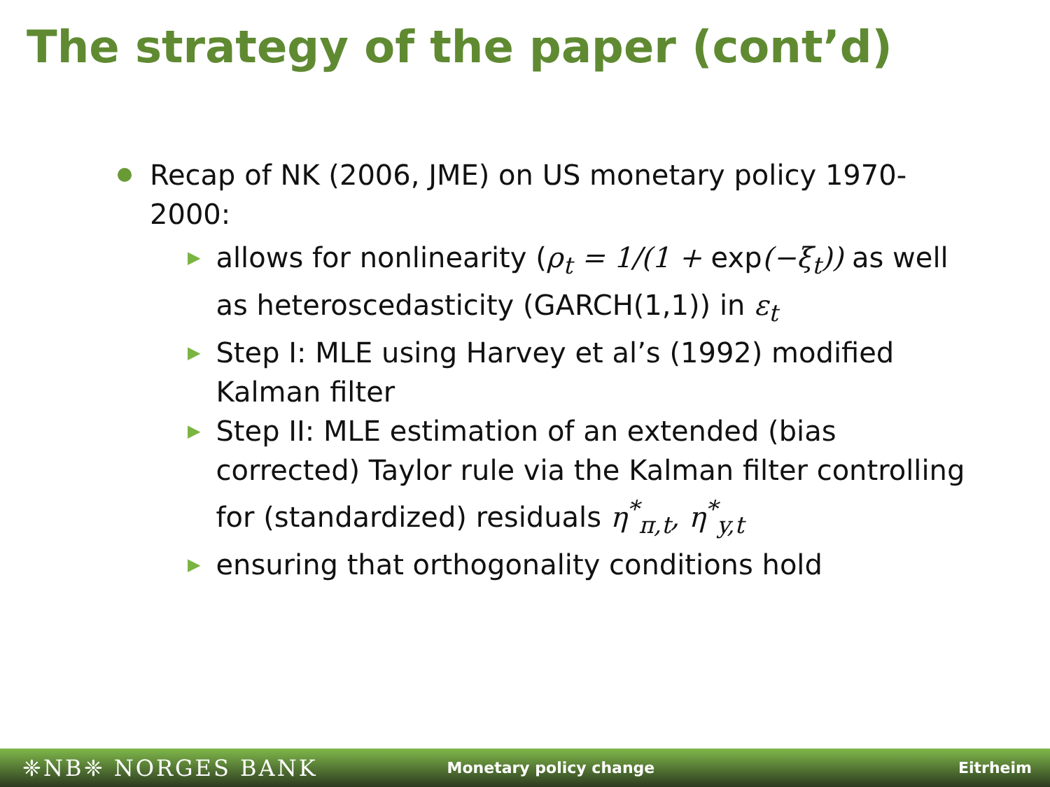The strategy of the paper (cont’d)
Recap of NK (2006, JME) on US monetary policy 1970-2000:
▶ allows for nonlinearity (ρ<sub>t</sub> = 1/(1 + exp(−ξ<sub>t</sub>)) as well as heteroscedasticity (GARCH(1,1)) in ε<sub>t</sub>
▶ Step I: MLE using Harvey et al’s (1992) modified Kalman filter
▶ Step II: MLE estimation of an extended (bias corrected) Taylor rule via the Kalman filter controlling for (standardized) residuals η<sup>*</sup><sub>π,t</sub>, η<sup>*</sup><sub>y,t</sub>
▶ ensuring that orthogonality conditions hold
❈NB❈ NORGES BANK Monetary policy change Eitrheim